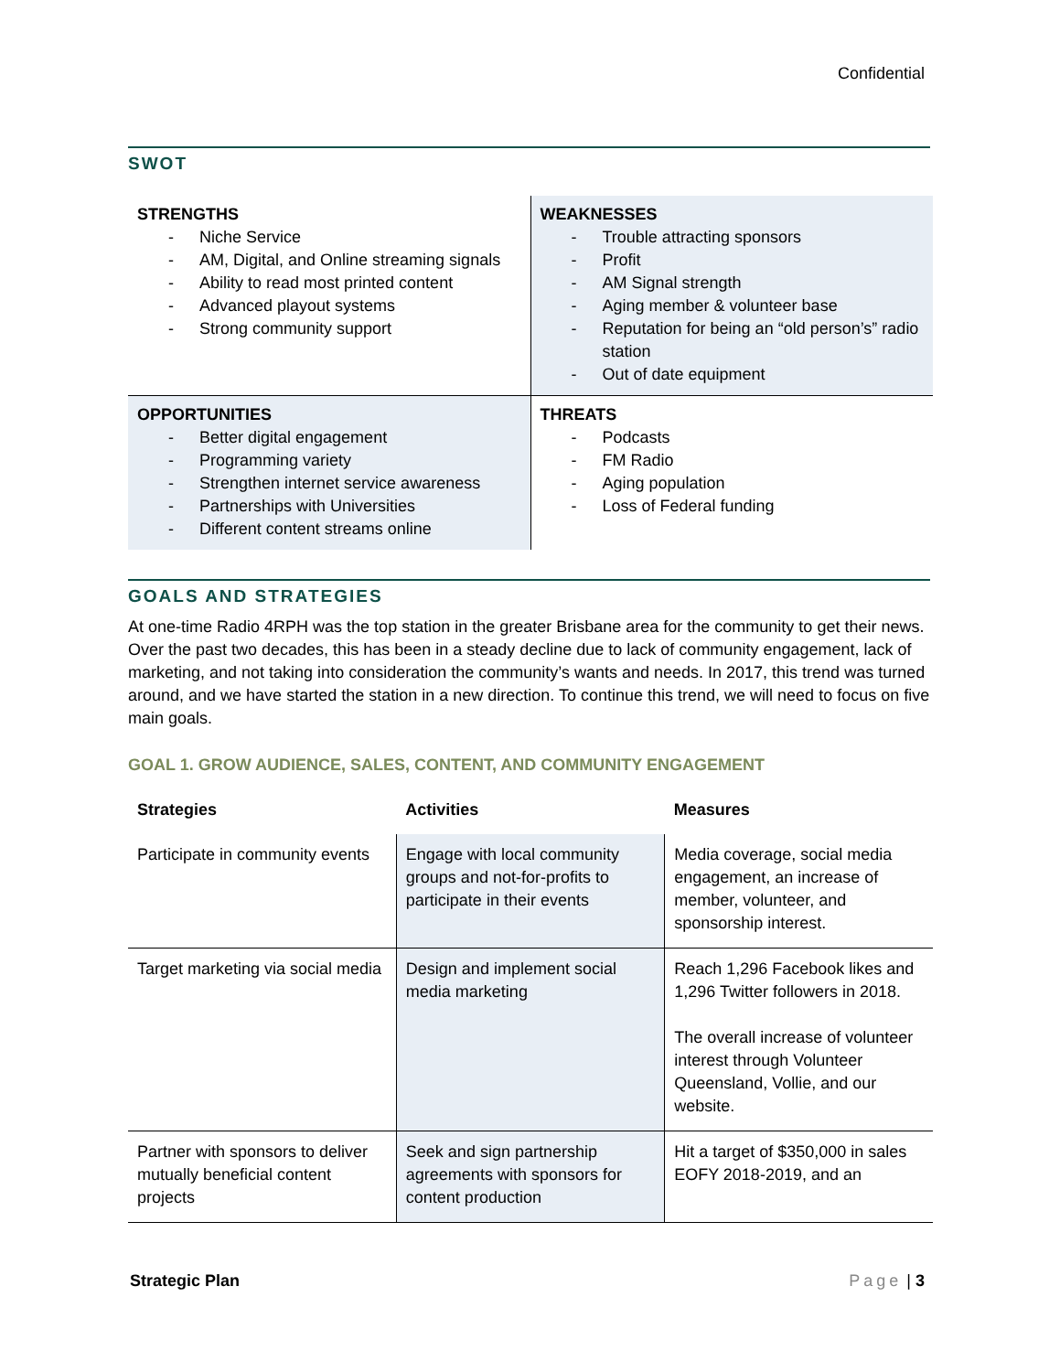Confidential
SWOT
| STRENGTHS - Niche Service - AM, Digital, and Online streaming signals - Ability to read most printed content - Advanced playout systems - Strong community support | WEAKNESSES - Trouble attracting sponsors - Profit - AM Signal strength - Aging member & volunteer base - Reputation for being an “old person’s” radio station - Out of date equipment |
| OPPORTUNITIES - Better digital engagement - Programming variety - Strengthen internet service awareness - Partnerships with Universities - Different content streams online | THREATS - Podcasts - FM Radio - Aging population - Loss of Federal funding |
GOALS AND STRATEGIES
At one-time Radio 4RPH was the top station in the greater Brisbane area for the community to get their news. Over the past two decades, this has been in a steady decline due to lack of community engagement, lack of marketing, and not taking into consideration the community’s wants and needs. In 2017, this trend was turned around, and we have started the station in a new direction. To continue this trend, we will need to focus on five main goals.
GOAL 1. GROW AUDIENCE, SALES, CONTENT, AND COMMUNITY ENGAGEMENT
| Strategies | Activities | Measures |
| --- | --- | --- |
| Participate in community events | Engage with local community groups and not-for-profits to participate in their events | Media coverage, social media engagement, an increase of member, volunteer, and sponsorship interest. |
| Target marketing via social media | Design and implement social media marketing | Reach 1,296 Facebook likes and 1,296 Twitter followers in 2018. The overall increase of volunteer interest through Volunteer Queensland, Vollie, and our website. |
| Partner with sponsors to deliver mutually beneficial content projects | Seek and sign partnership agreements with sponsors for content production | Hit a target of $350,000 in sales EOFY 2018-2019, and an |
Strategic Plan Page | 3